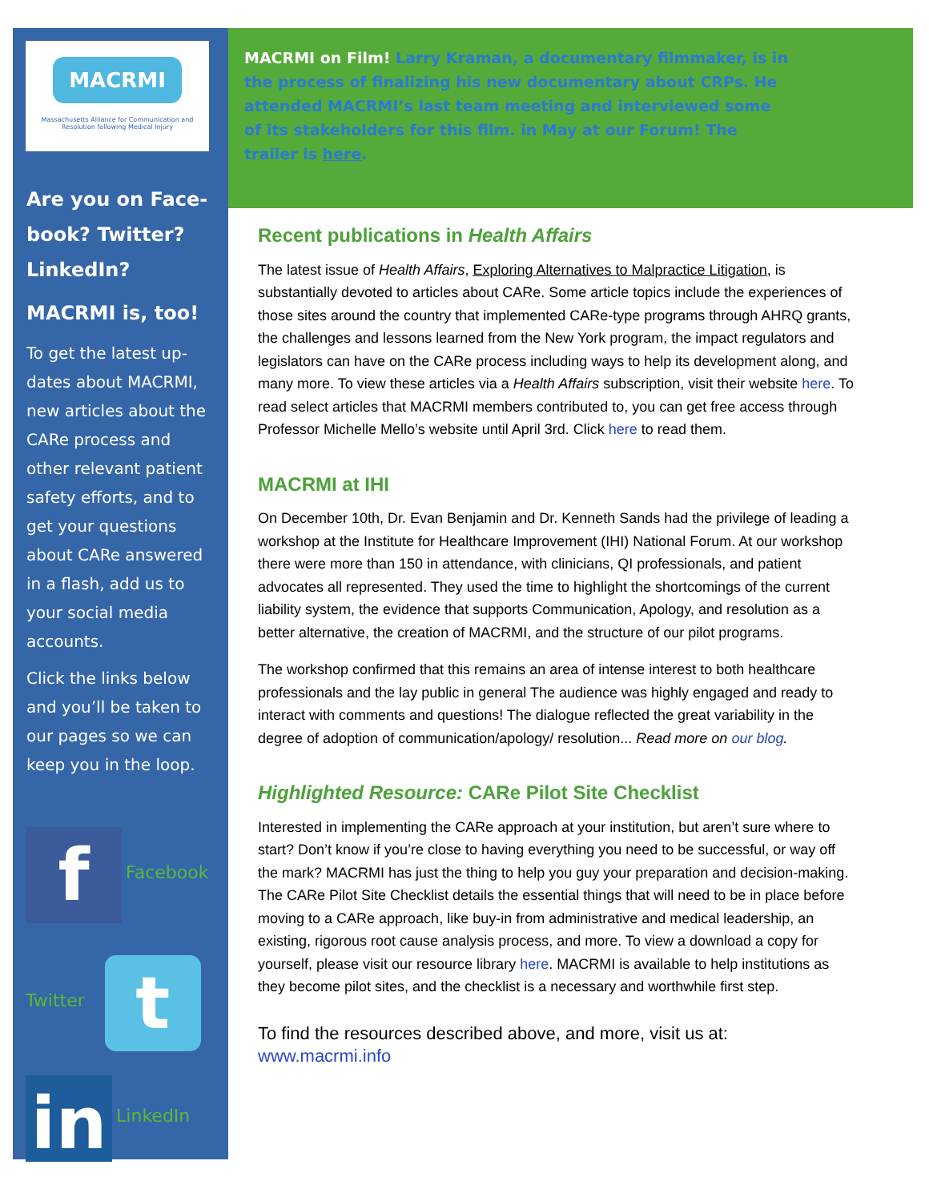MACRMI
Massachusetts Alliance for Communication and Resolution following Medical Injury
Are you on Face-book? Twitter? LinkedIn?
MACRMI is, too!
To get the latest up-dates about MACRMI, new articles about the CARe process and other relevant patient safety efforts, and to get your questions about CARe answered in a flash, add us to your social media accounts.
Click the links below and you’ll be taken to our pages so we can keep you in the loop.
f Facebook
Twitter t
in LinkedIn
MACRMI on Film! Larry Kraman, a documentary filmmaker, is in the process of finalizing his new documentary about CRPs. He attended MACRMI’s last team meeting and interviewed some of its stakeholders for this film. in May at our Forum! The trailer is here.
Recent publications in Health Affairs
The latest issue of Health Affairs, Exploring Alternatives to Malpractice Litigation, is substantially devoted to articles about CARe. Some article topics include the experiences of those sites around the country that implemented CARe-type programs through AHRQ grants, the challenges and lessons learned from the New York program, the impact regulators and legislators can have on the CARe process including ways to help its development along, and many more. To view these articles via a Health Affairs subscription, visit their website here. To read select articles that MACRMI members contributed to, you can get free access through Professor Michelle Mello’s website until April 3rd. Click here to read them.
MACRMI at IHI
On December 10th, Dr. Evan Benjamin and Dr. Kenneth Sands had the privilege of leading a workshop at the Institute for Healthcare Improvement (IHI) National Forum. At our workshop there were more than 150 in attendance, with clinicians, QI professionals, and patient advocates all represented. They used the time to highlight the shortcomings of the current liability system, the evidence that supports Communication, Apology, and resolution as a better alternative, the creation of MACRMI, and the structure of our pilot programs.
The workshop confirmed that this remains an area of intense interest to both healthcare professionals and the lay public in general The audience was highly engaged and ready to interact with comments and questions! The dialogue reflected the great variability in the degree of adoption of communication/apology/ resolution... Read more on our blog.
Highlighted Resource: CARe Pilot Site Checklist
Interested in implementing the CARe approach at your institution, but aren’t sure where to start? Don’t know if you’re close to having everything you need to be successful, or way off the mark? MACRMI has just the thing to help you guy your preparation and decision-making. The CARe Pilot Site Checklist details the essential things that will need to be in place before moving to a CARe approach, like buy-in from administrative and medical leadership, an existing, rigorous root cause analysis process, and more. To view a download a copy for yourself, please visit our resource library here. MACRMI is available to help institutions as they become pilot sites, and the checklist is a necessary and worthwhile first step.
To find the resources described above, and more, visit us at: www.macrmi.info